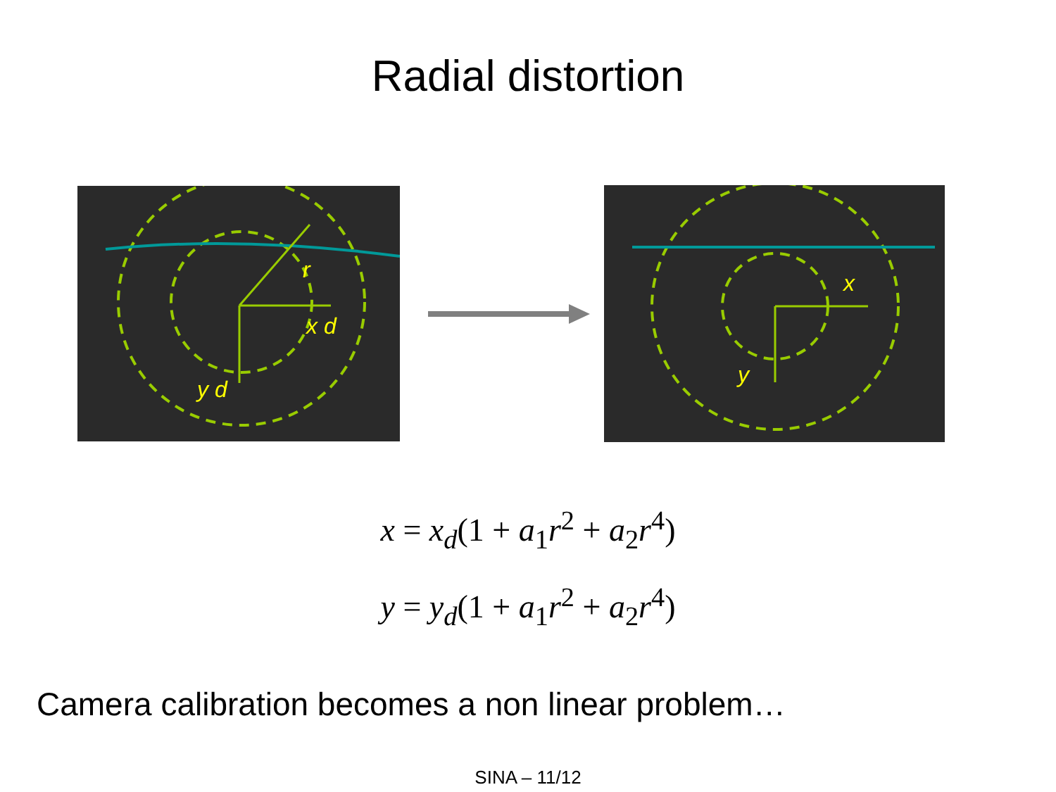Radial distortion
r
x d
y d
x
y
x = x<sub>d</sub>(1 + a<sub>1</sub>r<sup>2</sup> + a<sub>2</sub>r<sup>4</sup>)
y = y<sub>d</sub>(1 + a<sub>1</sub>r<sup>2</sup> + a<sub>2</sub>r<sup>4</sup>)
Camera calibration becomes a non linear problem…
SINA – 11/12